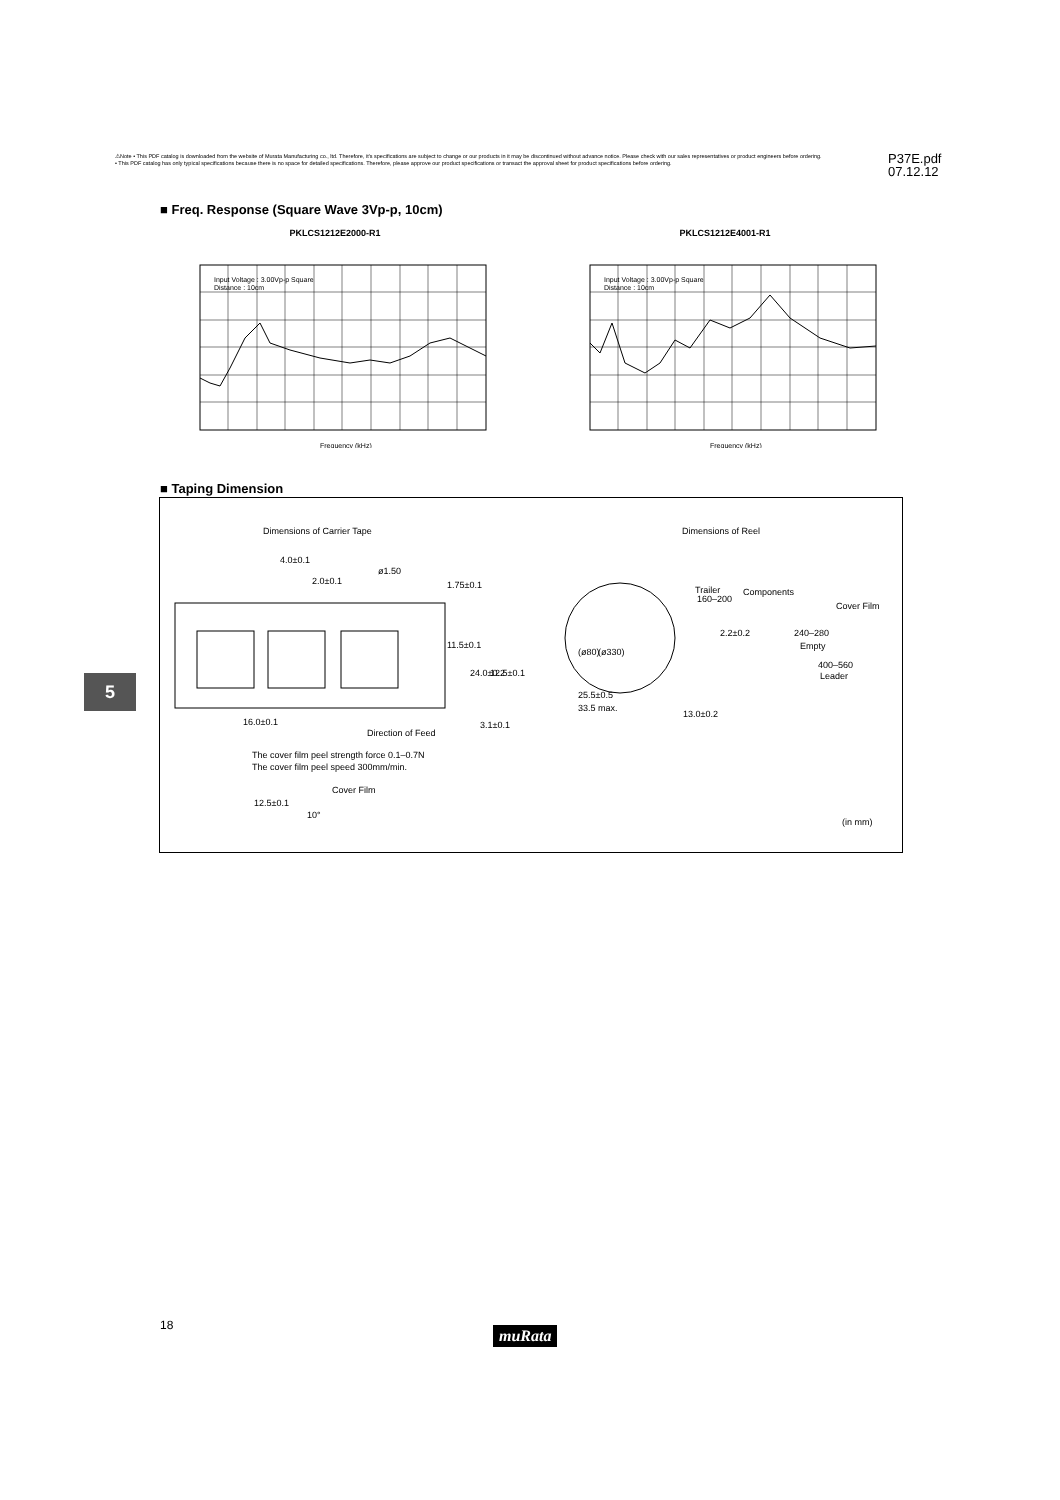⚠Note • This PDF catalog is downloaded from the website of Murata Manufacturing co., ltd. Therefore, it's specifications are subject to change or our products in it may be discontinued without advance notice. Please check with our sales representatives or product engineers before ordering.
• This PDF catalog has only typical specifications because there is no space for detailed specifications. Therefore, please approve our product specifications or transact the approval sheet for product specifications before ordering.
P37E.pdf
07.12.12
■ Freq. Response (Square Wave 3Vp-p, 10cm)
PKLCS1212E2000-R1
Input Voltage : 3.00Vp-p Square
Distance : 10cm
Frequency (kHz)
PKLCS1212E4001-R1
Input Voltage : 3.00Vp-p Square
Distance : 10cm
Frequency (kHz)
■ Taping Dimension
Dimensions of Carrier Tape
Dimensions of Reel
4.0±0.1
ø1.50
2.0±0.1
1.75±0.1
11.5±0.1
24.0±0.2
12.5±0.1
16.0±0.1
Direction of Feed
3.1±0.1
(ø80)
(ø330)
25.5±0.5
33.5 max.
13.0±0.2
Trailer
160–200
Components
Cover Film
2.2±0.2
240–280
Empty
400–560
Leader
The cover film peel strength force 0.1–0.7N
The cover film peel speed 300mm/min.
Cover Film
12.5±0.1
10°
(in mm)
5
18 muRata